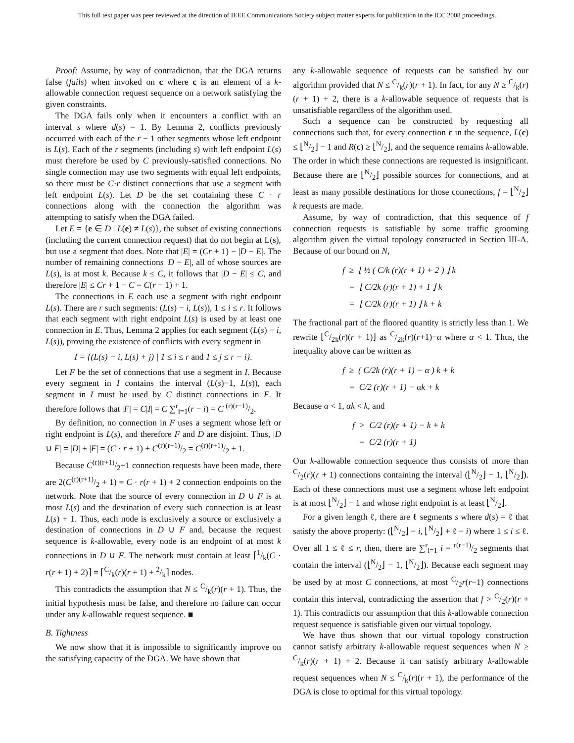This full text paper was peer reviewed at the direction of IEEE Communications Society subject matter experts for publication in the ICC 2008 proceedings.
Proof: Assume, by way of contradiction, that the DGA returns false (fails) when invoked on c where c is an element of a k-allowable connection request sequence on a network satisfying the given constraints.
The DGA fails only when it encounters a conflict with an interval s where d(s) = 1. By Lemma 2, conflicts previously occurred with each of the r − 1 other segments whose left endpoint is L(s). Each of the r segments (including s) with left endpoint L(s) must therefore be used by C previously-satisfied connections. No single connection may use two segments with equal left endpoints, so there must be C·r distinct connections that use a segment with left endpoint L(s). Let D be the set containing these C · r connections along with the connection the algorithm was attempting to satisfy when the DGA failed.
Let E = {e ∈ D | L(e) ≠ L(s)}, the subset of existing connections (including the current connection request) that do not begin at L(s), but use a segment that does. Note that |E| = (Cr + 1) − |D − E|. The number of remaining connections |D − E|, all of whose sources are L(s), is at most k. Because k ≤ C, it follows that |D − E| ≤ C, and therefore |E| ≤ Cr + 1 − C = C(r − 1) + 1.
The connections in E each use a segment with right endpoint L(s). There are r such segments: (L(s) − i, L(s)), 1 ≤ i ≤ r. It follows that each segment with right endpoint L(s) is used by at least one connection in E. Thus, Lemma 2 applies for each segment (L(s) − i, L(s)), proving the existence of conflicts with every segment in
I = {(L(s) − i, L(s) + j) | 1 ≤ i ≤ r and 1 ≤ j ≤ r − i}.
Let F be the set of connections that use a segment in I. Because every segment in I contains the interval (L(s)−1, L(s)), each segment in I must be used by C distinct connections in F. It therefore follows that |F| = C|I| = C ∑<sup>r</sup><sub>i=1</sub>(r − i) = C (r)(r−1)/2.
By definition, no connection in F uses a segment whose left or right endpoint is L(s), and therefore F and D are disjoint. Thus, |D ∪ F| = |D| + |F| = (C · r + 1) + C(r)(r−1)/2 = C(r)(r+1)/2 + 1.
Because C(r)(r+1)/2+1 connection requests have been made, there are 2(C(r)(r+1)/2 + 1) = C · r(r + 1) + 2 connection endpoints on the network. Note that the source of every connection in D ∪ F is at most L(s) and the destination of every such connection is at least L(s) + 1. Thus, each node is exclusively a source or exclusively a destination of connections in D ∪ F and, because the request sequence is k-allowable, every node is an endpoint of at most k connections in D ∪ F. The network must contain at least ⌈1/k(C · r(r + 1) + 2)⌉ = ⌈C/k(r)(r + 1) + 2/k⌉ nodes.
This contradicts the assumption that N ≤ C/k(r)(r + 1). Thus, the initial hypothesis must be false, and therefore no failure can occur under any k-allowable request sequence. ■
B. Tightness
We now show that it is impossible to significantly improve on the satisfying capacity of the DGA. We have shown that
any k-allowable sequence of requests can be satisfied by our algorithm provided that N ≤ C/k(r)(r + 1). In fact, for any N ≥ C/k(r)(r + 1) + 2, there is a k-allowable sequence of requests that is unsatisfiable regardless of the algorithm used.
Such a sequence can be constructed by requesting all connections such that, for every connection c in the sequence, L(c) ≤ ⌊N/2⌋ − 1 and R(c) ≥ ⌊N/2⌋, and the sequence remains k-allowable. The order in which these connections are requested is insignificant. Because there are ⌊N/2⌋ possible sources for connections, and at least as many possible destinations for those connections, f = ⌊N/2⌋ k requests are made.
Assume, by way of contradiction, that this sequence of f connection requests is satisfiable by some traffic grooming algorithm given the virtual topology constructed in Section III-A. Because of our bound on N,
f ≥ ⌊ ½ ( C/k (r)(r + 1) + 2 ) ⌋ k
= ⌊ C/2k (r)(r + 1) + 1 ⌋ k
= ⌊ C/2k (r)(r + 1) ⌋ k + k
The fractional part of the floored quantity is strictly less than 1. We rewrite ⌊C/2k(r)(r + 1)⌋ as C/2k(r)(r+1)−α where α < 1. Thus, the inequality above can be written as
f ≥ ( C/2k (r)(r + 1) − α ) k + k
= C/2 (r)(r + 1) − αk + k
Because α < 1, αk < k, and
f > C/2 (r)(r + 1) − k + k
= C/2 (r)(r + 1)
Our k-allowable connection sequence thus consists of more than C/2(r)(r + 1) connections containing the interval (⌊N/2⌋ − 1, ⌊N/2⌋). Each of these connections must use a segment whose left endpoint is at most ⌊N/2⌋ − 1 and whose right endpoint is at least ⌊N/2⌋.
For a given length ℓ, there are ℓ segments s where d(s) = ℓ that satisfy the above property: (⌊N/2⌋ − i, ⌊N/2⌋ + ℓ − i) where 1 ≤ i ≤ ℓ. Over all 1 ≤ ℓ ≤ r, then, there are ∑<sup>r</sup><sub>i=1</sub> i = r(r−1)/2 segments that contain the interval (⌊N/2⌋ − 1, ⌊N/2⌋). Because each segment may be used by at most C connections, at most C/2r(r−1) connections contain this interval, contradicting the assertion that f > C/2(r)(r + 1). This contradicts our assumption that this k-allowable connection request sequence is satisfiable given our virtual topology.
We have thus shown that our virtual topology construction cannot satisfy arbitrary k-allowable request sequences when N ≥ C/k(r)(r + 1) + 2. Because it can satisfy arbitrary k-allowable request sequences when N ≤ C/k(r)(r + 1), the performance of the DGA is close to optimal for this virtual topology.